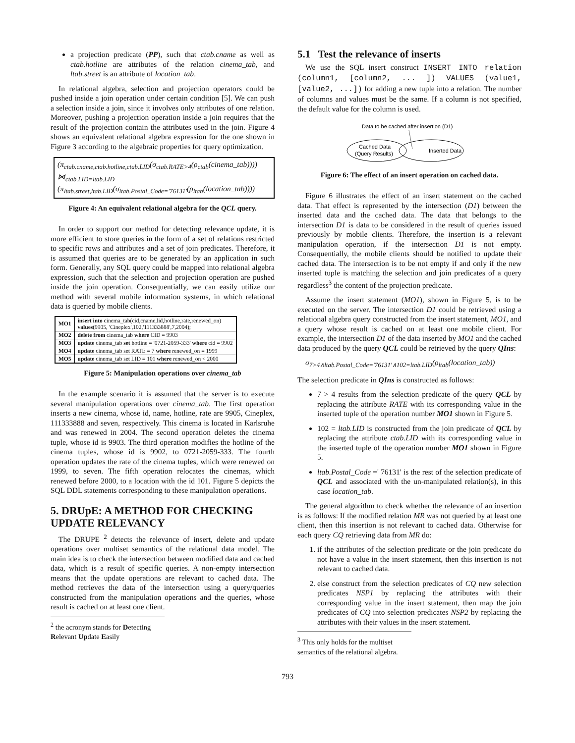a projection predicate (PP), such that ctab.cname as well as ctab.hotline are attributes of the relation cinema_tab, and ltab.street is an attribute of location_tab.
In relational algebra, selection and projection operators could be pushed inside a join operation under certain condition [5]. We can push a selection inside a join, since it involves only attributes of one relation. Moreover, pushing a projection operation inside a join requires that the result of the projection contain the attributes used in the join. Figure 4 shows an equivalent relational algebra expression for the one shown in Figure 3 according to the algebraic properties for query optimization.
(π<sub>ctab.cname,ctab.hotline,ctab.LID</sub>(σ<sub>ctab.RATE>4</sub>(ρ<sub>ctab</sub>(cinema_tab))))
⋈<sub>ctab.LID=ltab.LID</sub>
(π<sub>ltab.street,ltab.LID</sub>(σ<sub>ltab.Postal_Code='76131'</sub>(ρ<sub>ltab</sub>(location_tab))))
Figure 4: An equivalent relational algebra for the QCL query.
In order to support our method for detecting relevance update, it is more efficient to store queries in the form of a set of relations restricted to specific rows and attributes and a set of join predicates. Therefore, it is assumed that queries are to be generated by an application in such form. Generally, any SQL query could be mapped into relational algebra expression, such that the selection and projection operation are pushed inside the join operation. Consequentially, we can easily utilize our method with several mobile information systems, in which relational data is queried by mobile clients.
| MO1 | insert into cinema_tab(cid,cname,lid,hotline,rate,renewed_on) values (9905, 'Cineplex',102,'111333888',7,2004); |
| MO2 | delete from cinema_tab where CID = 9903 |
| MO3 | update cinema_tab set hotline = '0721-2059-333' where cid = 9902 |
| MO4 | update cinema_tab set RATE = 7 where renewed_on = 1999 |
| MO5 | update cinema_tab set LID = 101 where renewed_on < 2000 |
Figure 5: Manipulation operations over cinema_tab
In the example scenario it is assumed that the server is to execute several manipulation operations over cinema_tab. The first operation inserts a new cinema, whose id, name, hotline, rate are 9905, Cineplex, 111333888 and seven, respectively. This cinema is located in Karlsruhe and was renewed in 2004. The second operation deletes the cinema tuple, whose id is 9903. The third operation modifies the hotline of the cinema tuples, whose id is 9902, to 0721-2059-333. The fourth operation updates the rate of the cinema tuples, which were renewed on 1999, to seven. The fifth operation relocates the cinemas, which renewed before 2000, to a location with the id 101. Figure 5 depicts the SQL DDL statements corresponding to these manipulation operations.
5. DRUpE: A METHOD FOR CHECKING UPDATE RELEVANCY
The DRUPE <sup>2</sup> detects the relevance of insert, delete and update operations over multiset semantics of the relational data model. The main idea is to check the intersection between modified data and cached data, which is a result of specific queries. A non-empty intersection means that the update operations are relevant to cached data. The method retrieves the data of the intersection using a query/queries constructed from the manipulation operations and the queries, whose result is cached on at least one client.
<sup>2</sup> the acronym stands for Detecting Relevant Update Easily
5.1 Test the relevance of inserts
We use the SQL insert construct INSERT INTO relation (column1, [column2, ... ]) VALUES (value1, [value2, ...]) for adding a new tuple into a relation. The number of columns and values must be the same. If a column is not specified, the default value for the column is used.
Data to be cached after insertion (D1)
Cached Data
(Query Results)
Inserted Data
Figure 6: The effect of an insert operation on cached data.
Figure 6 illustrates the effect of an insert statement on the cached data. That effect is represented by the intersection (D1) between the inserted data and the cached data. The data that belongs to the intersection D1 is data to be considered in the result of queries issued previously by mobile clients. Therefore, the insertion is a relevant manipulation operation, if the intersection D1 is not empty. Consequentially, the mobile clients should be notified to update their cached data. The intersection is to be not empty if and only if the new inserted tuple is matching the selection and join predicates of a query regardless<sup>3</sup> the content of the projection predicate.
Assume the insert statement (MO1), shown in Figure 5, is to be executed on the server. The intersection D1 could be retrieved using a relational algebra query constructed from the insert statement, MO1, and a query whose result is cached on at least one mobile client. For example, the intersection D1 of the data inserted by MO1 and the cached data produced by the query QCL could be retrieved by the query QIns:
σ<sub>7>4∧ltab.Postal_Code='76131'∧102=ltab.LID</sub>(ρ<sub>ltab</sub>(location_tab))
The selection predicate in QIns is constructed as follows:
7 > 4 results from the selection predicate of the query QCL by replacing the attribute RATE with its corresponding value in the inserted tuple of the operation number MO1 shown in Figure 5.
102 = ltab.LID is constructed from the join predicate of QCL by replacing the attribute ctab.LID with its corresponding value in the inserted tuple of the operation number MO1 shown in Figure 5.
ltab.Postal_Code =' 76131' is the rest of the selection predicate of QCL and associated with the un-manipulated relation(s), in this case location_tab.
The general algorithm to check whether the relevance of an insertion is as follows: If the modified relation MR was not queried by at least one client, then this insertion is not relevant to cached data. Otherwise for each query CQ retrieving data from MR do:
1. if the attributes of the selection predicate or the join predicate do not have a value in the insert statement, then this insertion is not relevant to cached data.
2. else construct from the selection predicates of CQ new selection predicates NSP1 by replacing the attributes with their corresponding value in the insert statement, then map the join predicates of CQ into selection predicates NSP2 by replacing the attributes with their values in the insert statement.
<sup>3</sup> This only holds for the multiset semantics of the relational algebra.
793